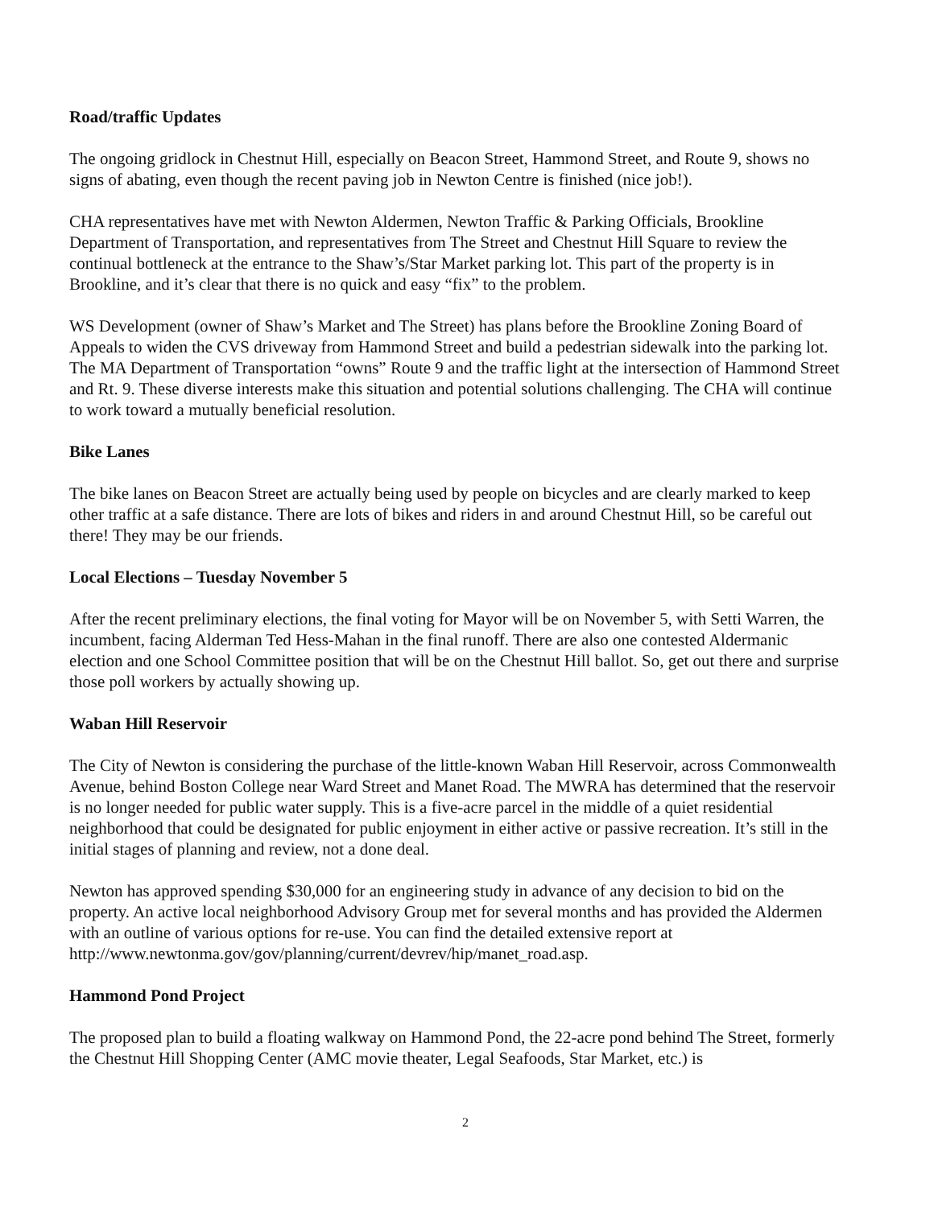Road/traffic Updates
The ongoing gridlock in Chestnut Hill, especially on Beacon Street, Hammond Street, and Route 9, shows no signs of abating, even though the recent paving job in Newton Centre is finished (nice job!).
CHA representatives have met with Newton Aldermen, Newton Traffic & Parking Officials, Brookline Department of Transportation, and representatives from The Street and Chestnut Hill Square to review the continual bottleneck at the entrance to the Shaw’s/Star Market parking lot. This part of the property is in Brookline, and it’s clear that there is no quick and easy “fix” to the problem.
WS Development (owner of Shaw’s Market and The Street) has plans before the Brookline Zoning Board of Appeals to widen the CVS driveway from Hammond Street and build a pedestrian sidewalk into the parking lot. The MA Department of Transportation “owns” Route 9 and the traffic light at the intersection of Hammond Street and Rt. 9. These diverse interests make this situation and potential solutions challenging. The CHA will continue to work toward a mutually beneficial resolution.
Bike Lanes
The bike lanes on Beacon Street are actually being used by people on bicycles and are clearly marked to keep other traffic at a safe distance. There are lots of bikes and riders in and around Chestnut Hill, so be careful out there! They may be our friends.
Local Elections – Tuesday November 5
After the recent preliminary elections, the final voting for Mayor will be on November 5, with Setti Warren, the incumbent, facing Alderman Ted Hess-Mahan in the final runoff. There are also one contested Aldermanic election and one School Committee position that will be on the Chestnut Hill ballot. So, get out there and surprise those poll workers by actually showing up.
Waban Hill Reservoir
The City of Newton is considering the purchase of the little-known Waban Hill Reservoir, across Commonwealth Avenue, behind Boston College near Ward Street and Manet Road. The MWRA has determined that the reservoir is no longer needed for public water supply. This is a five-acre parcel in the middle of a quiet residential neighborhood that could be designated for public enjoyment in either active or passive recreation. It’s still in the initial stages of planning and review, not a done deal.
Newton has approved spending $30,000 for an engineering study in advance of any decision to bid on the property. An active local neighborhood Advisory Group met for several months and has provided the Aldermen with an outline of various options for re-use. You can find the detailed extensive report at http://www.newtonma.gov/gov/planning/current/devrev/hip/manet_road.asp.
Hammond Pond Project
The proposed plan to build a floating walkway on Hammond Pond, the 22-acre pond behind The Street, formerly the Chestnut Hill Shopping Center (AMC movie theater, Legal Seafoods, Star Market, etc.) is
2